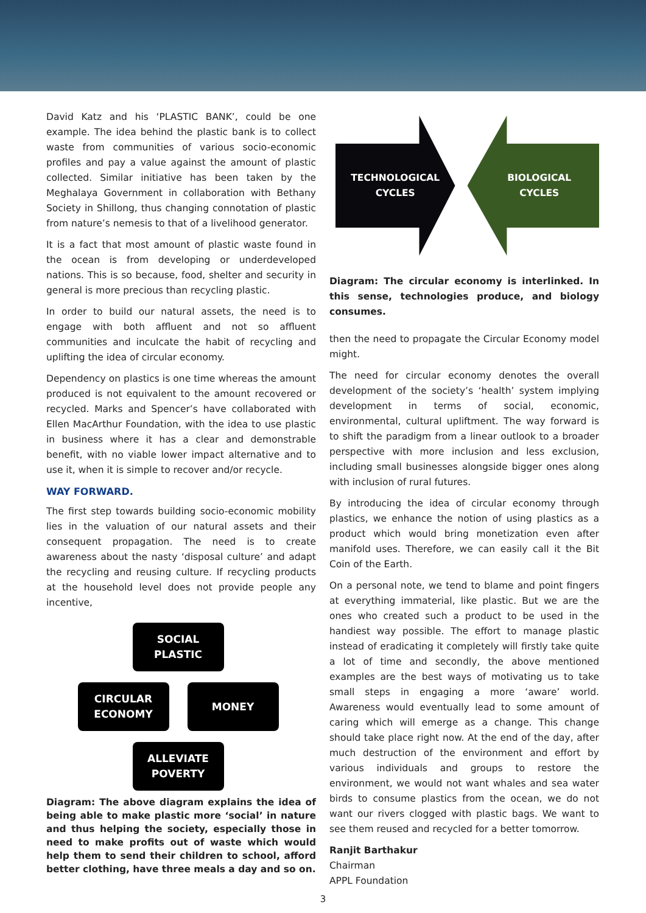David Katz and his ‘PLASTIC BANK’, could be one example. The idea behind the plastic bank is to collect waste from communities of various socio-economic profiles and pay a value against the amount of plastic collected. Similar initiative has been taken by the Meghalaya Government in collaboration with Bethany Society in Shillong, thus changing connotation of plastic from nature’s nemesis to that of a livelihood generator.
It is a fact that most amount of plastic waste found in the ocean is from developing or underdeveloped nations. This is so because, food, shelter and security in general is more precious than recycling plastic.
In order to build our natural assets, the need is to engage with both affluent and not so affluent communities and inculcate the habit of recycling and uplifting the idea of circular economy.
Dependency on plastics is one time whereas the amount produced is not equivalent to the amount recovered or recycled. Marks and Spencer’s have collaborated with Ellen MacArthur Foundation, with the idea to use plastic in business where it has a clear and demonstrable benefit, with no viable lower impact alternative and to use it, when it is simple to recover and/or recycle.
WAY FORWARD.
The first step towards building socio-economic mobility lies in the valuation of our natural assets and their consequent propagation. The need is to create awareness about the nasty ‘disposal culture’ and adapt the recycling and reusing culture. If recycling products at the household level does not provide people any incentive,
SOCIAL PLASTIC
CIRCULAR ECONOMY
MONEY
ALLEVIATE POVERTY
Diagram: The above diagram explains the idea of being able to make plastic more ‘social’ in nature and thus helping the society, especially those in need to make profits out of waste which would help them to send their children to school, afford better clothing, have three meals a day and so on.
TECHNOLOGICAL
CYCLES
BIOLOGICAL
CYCLES
Diagram: The circular economy is interlinked. In this sense, technologies produce, and biology consumes.
then the need to propagate the Circular Economy model might.
The need for circular economy denotes the overall development of the society’s ‘health’ system implying development in terms of social, economic, environmental, cultural upliftment. The way forward is to shift the paradigm from a linear outlook to a broader perspective with more inclusion and less exclusion, including small businesses alongside bigger ones along with inclusion of rural futures.
By introducing the idea of circular economy through plastics, we enhance the notion of using plastics as a product which would bring monetization even after manifold uses. Therefore, we can easily call it the Bit Coin of the Earth.
On a personal note, we tend to blame and point fingers at everything immaterial, like plastic. But we are the ones who created such a product to be used in the handiest way possible. The effort to manage plastic instead of eradicating it completely will firstly take quite a lot of time and secondly, the above mentioned examples are the best ways of motivating us to take small steps in engaging a more ‘aware’ world. Awareness would eventually lead to some amount of caring which will emerge as a change. This change should take place right now. At the end of the day, after much destruction of the environment and effort by various individuals and groups to restore the environment, we would not want whales and sea water birds to consume plastics from the ocean, we do not want our rivers clogged with plastic bags. We want to see them reused and recycled for a better tomorrow.
Ranjit Barthakur
Chairman
APPL Foundation
3